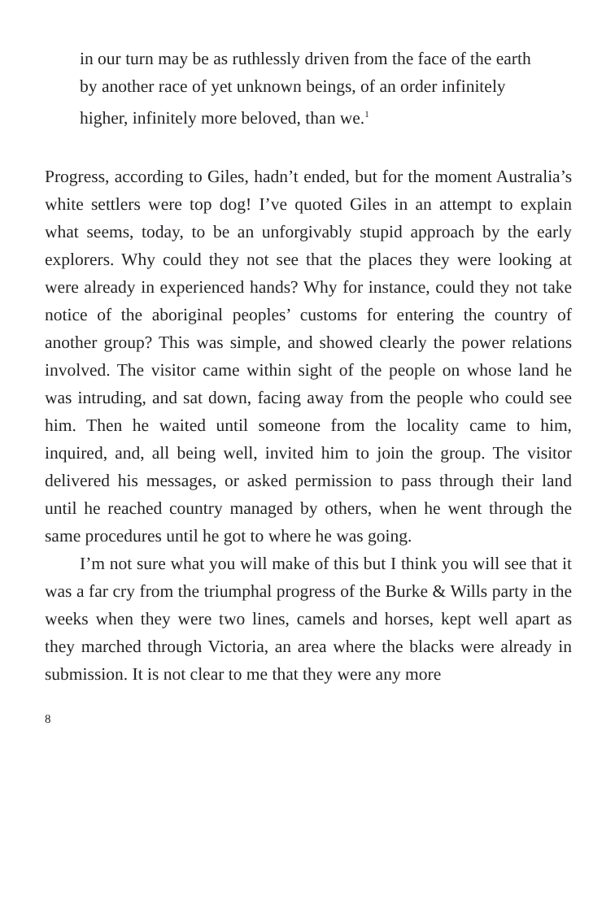in our turn may be as ruthlessly driven from the face of the earth by another race of yet unknown beings, of an order infinitely higher, infinitely more beloved, than we.<sup>1</sup>
Progress, according to Giles, hadn’t ended, but for the moment Australia’s white settlers were top dog! I’ve quoted Giles in an attempt to explain what seems, today, to be an unforgivably stupid approach by the early explorers. Why could they not see that the places they were looking at were already in experienced hands? Why for instance, could they not take notice of the aboriginal peoples’ customs for entering the country of another group? This was simple, and showed clearly the power relations involved. The visitor came within sight of the people on whose land he was intruding, and sat down, facing away from the people who could see him. Then he waited until someone from the locality came to him, inquired, and, all being well, invited him to join the group. The visitor delivered his messages, or asked permission to pass through their land until he reached country managed by others, when he went through the same procedures until he got to where he was going.
I’m not sure what you will make of this but I think you will see that it was a far cry from the triumphal progress of the Burke & Wills party in the weeks when they were two lines, camels and horses, kept well apart as they marched through Victoria, an area where the blacks were already in submission. It is not clear to me that they were any more
8